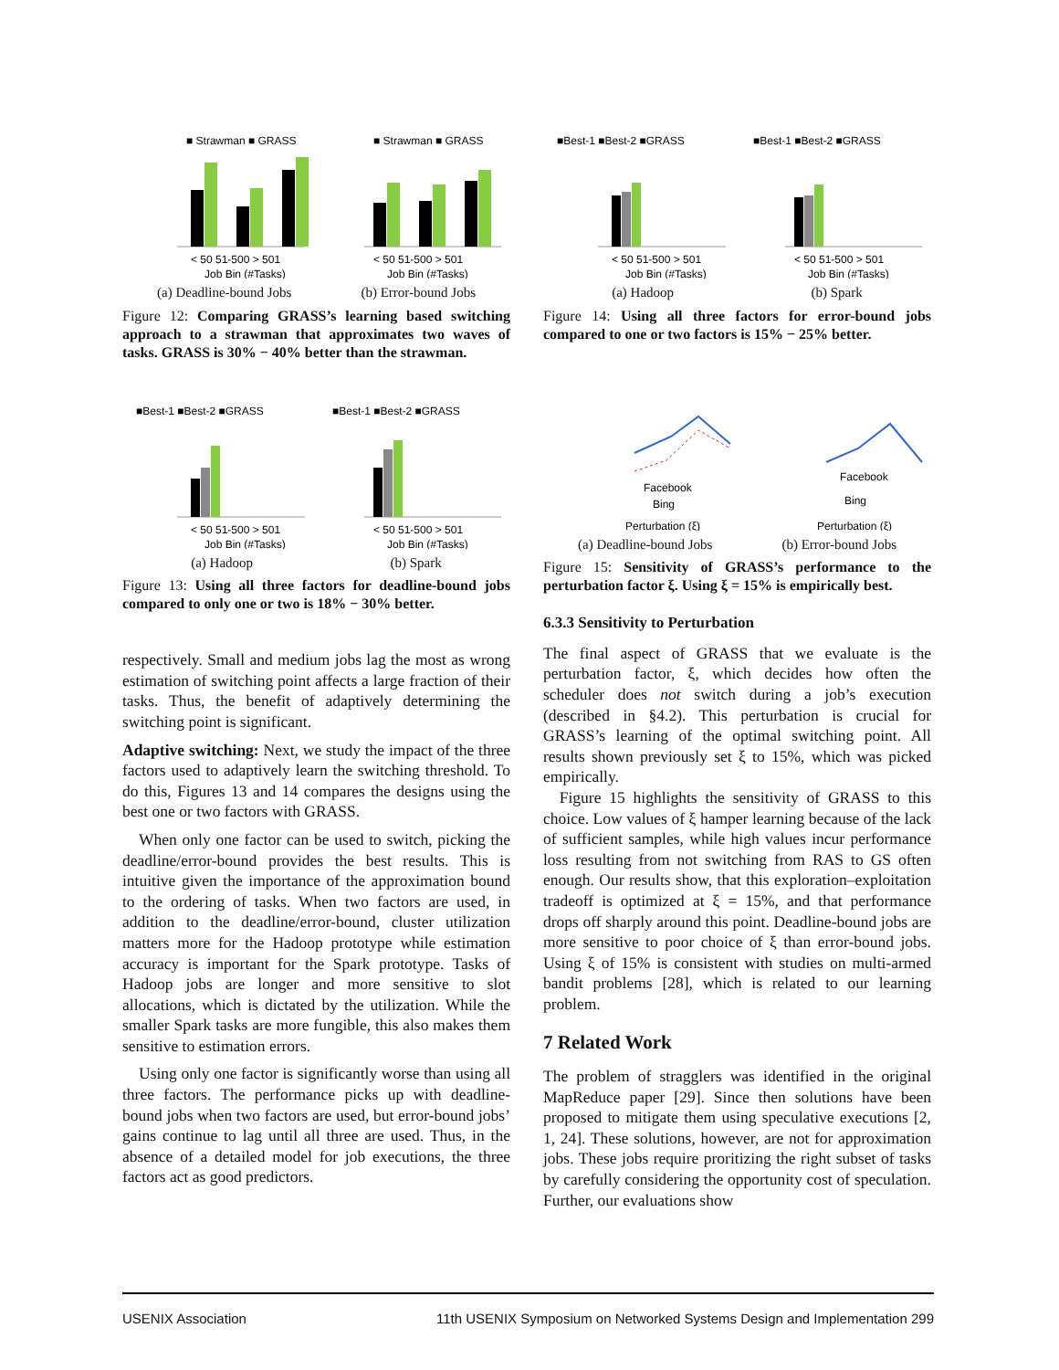■ Strawman ■ GRASS
< 50 51-500 > 501
Job Bin (#Tasks)
■ Strawman ■ GRASS
< 50 51-500 > 501
Job Bin (#Tasks)
(a) Deadline-bound Jobs (b) Error-bound Jobs
Figure 12: Comparing GRASS’s learning based switching approach to a strawman that approximates two waves of tasks. GRASS is 30% − 40% better than the strawman.
■Best-1 ■Best-2 ■GRASS
< 50 51-500 > 501
Job Bin (#Tasks)
■Best-1 ■Best-2 ■GRASS
< 50 51-500 > 501
Job Bin (#Tasks)
(a) Hadoop (b) Spark
Figure 13: Using all three factors for deadline-bound jobs compared to only one or two is 18% − 30% better.
respectively. Small and medium jobs lag the most as wrong estimation of switching point affects a large fraction of their tasks. Thus, the benefit of adaptively determining the switching point is significant.
Adaptive switching: Next, we study the impact of the three factors used to adaptively learn the switching threshold. To do this, Figures 13 and 14 compares the designs using the best one or two factors with GRASS.
When only one factor can be used to switch, picking the deadline/error-bound provides the best results. This is intuitive given the importance of the approximation bound to the ordering of tasks. When two factors are used, in addition to the deadline/error-bound, cluster utilization matters more for the Hadoop prototype while estimation accuracy is important for the Spark prototype. Tasks of Hadoop jobs are longer and more sensitive to slot allocations, which is dictated by the utilization. While the smaller Spark tasks are more fungible, this also makes them sensitive to estimation errors.
Using only one factor is significantly worse than using all three factors. The performance picks up with deadline-bound jobs when two factors are used, but error-bound jobs’ gains continue to lag until all three are used. Thus, in the absence of a detailed model for job executions, the three factors act as good predictors.
■Best-1 ■Best-2 ■GRASS
< 50 51-500 > 501
Job Bin (#Tasks)
■Best-1 ■Best-2 ■GRASS
< 50 51-500 > 501
Job Bin (#Tasks)
(a) Hadoop (b) Spark
Figure 14: Using all three factors for error-bound jobs compared to one or two factors is 15% − 25% better.
Facebook
Bing
Perturbation (ξ)
Facebook
Bing
Perturbation (ξ)
(a) Deadline-bound Jobs (b) Error-bound Jobs
Figure 15: Sensitivity of GRASS’s performance to the perturbation factor ξ. Using ξ = 15% is empirically best.
6.3.3 Sensitivity to Perturbation
The final aspect of GRASS that we evaluate is the perturbation factor, ξ, which decides how often the scheduler does not switch during a job’s execution (described in §4.2). This perturbation is crucial for GRASS’s learning of the optimal switching point. All results shown previously set ξ to 15%, which was picked empirically.
Figure 15 highlights the sensitivity of GRASS to this choice. Low values of ξ hamper learning because of the lack of sufficient samples, while high values incur performance loss resulting from not switching from RAS to GS often enough. Our results show, that this exploration–exploitation tradeoff is optimized at ξ = 15%, and that performance drops off sharply around this point. Deadline-bound jobs are more sensitive to poor choice of ξ than error-bound jobs. Using ξ of 15% is consistent with studies on multi-armed bandit problems [28], which is related to our learning problem.
7 Related Work
The problem of stragglers was identified in the original MapReduce paper [29]. Since then solutions have been proposed to mitigate them using speculative executions [2, 1, 24]. These solutions, however, are not for approximation jobs. These jobs require proritizing the right subset of tasks by carefully considering the opportunity cost of speculation. Further, our evaluations show
USENIX Association 11th USENIX Symposium on Networked Systems Design and Implementation 299